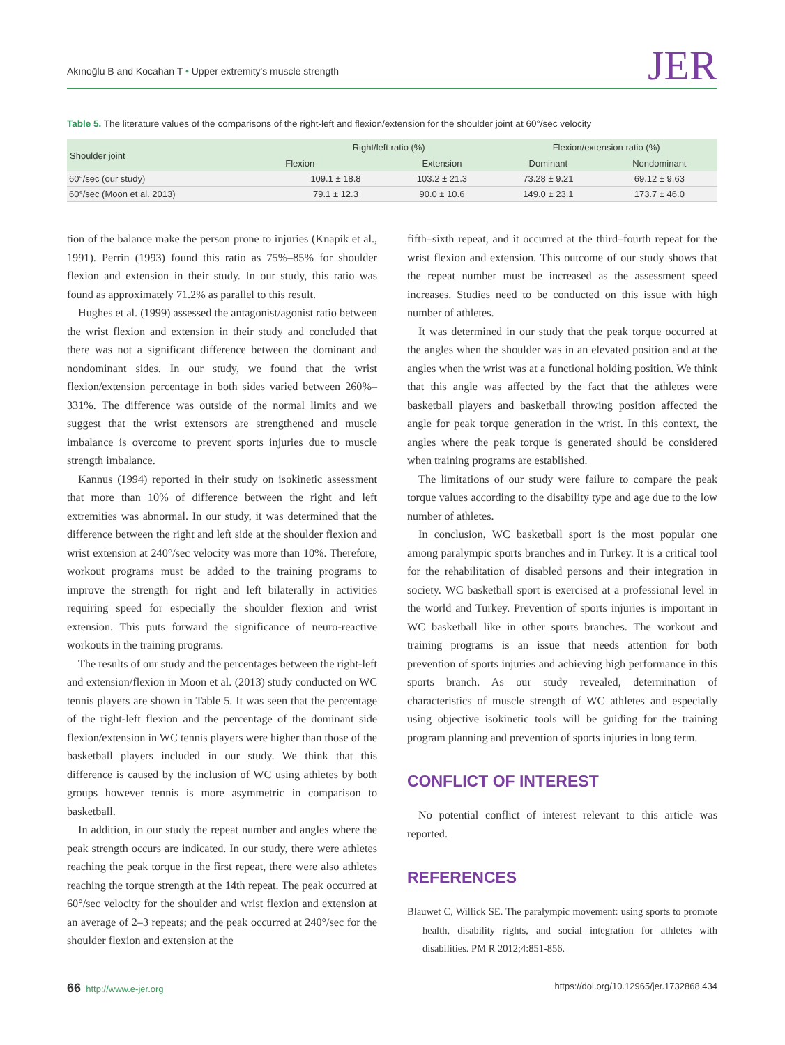Akınoğlu B and Kocahan T • Upper extremity's muscle strength JER
Table 5. The literature values of the comparisons of the right-left and flexion/extension for the shoulder joint at 60°/sec velocity
| Shoulder joint | Right/left ratio (%) | | Flexion/extension ratio (%) | |
| --- | --- | --- | --- | --- |
| | Flexion | Extension | Dominant | Nondominant |
| 60°/sec (our study) | 109.1 ± 18.8 | 103.2 ± 21.3 | 73.28 ± 9.21 | 69.12 ± 9.63 |
| 60°/sec (Moon et al. 2013) | 79.1 ± 12.3 | 90.0 ± 10.6 | 149.0 ± 23.1 | 173.7 ± 46.0 |
tion of the balance make the person prone to injuries (Knapik et al., 1991). Perrin (1993) found this ratio as 75%–85% for shoulder flexion and extension in their study. In our study, this ratio was found as approximately 71.2% as parallel to this result.
Hughes et al. (1999) assessed the antagonist/agonist ratio between the wrist flexion and extension in their study and concluded that there was not a significant difference between the dominant and nondominant sides. In our study, we found that the wrist flexion/extension percentage in both sides varied between 260%–331%. The difference was outside of the normal limits and we suggest that the wrist extensors are strengthened and muscle imbalance is overcome to prevent sports injuries due to muscle strength imbalance.
Kannus (1994) reported in their study on isokinetic assessment that more than 10% of difference between the right and left extremities was abnormal. In our study, it was determined that the difference between the right and left side at the shoulder flexion and wrist extension at 240°/sec velocity was more than 10%. Therefore, workout programs must be added to the training programs to improve the strength for right and left bilaterally in activities requiring speed for especially the shoulder flexion and wrist extension. This puts forward the significance of neuro-reactive workouts in the training programs.
The results of our study and the percentages between the right-left and extension/flexion in Moon et al. (2013) study conducted on WC tennis players are shown in Table 5. It was seen that the percentage of the right-left flexion and the percentage of the dominant side flexion/extension in WC tennis players were higher than those of the basketball players included in our study. We think that this difference is caused by the inclusion of WC using athletes by both groups however tennis is more asymmetric in comparison to basketball.
In addition, in our study the repeat number and angles where the peak strength occurs are indicated. In our study, there were athletes reaching the peak torque in the first repeat, there were also athletes reaching the torque strength at the 14th repeat. The peak occurred at 60°/sec velocity for the shoulder and wrist flexion and extension at an average of 2–3 repeats; and the peak occurred at 240°/sec for the shoulder flexion and extension at the
fifth–sixth repeat, and it occurred at the third–fourth repeat for the wrist flexion and extension. This outcome of our study shows that the repeat number must be increased as the assessment speed increases. Studies need to be conducted on this issue with high number of athletes.
It was determined in our study that the peak torque occurred at the angles when the shoulder was in an elevated position and at the angles when the wrist was at a functional holding position. We think that this angle was affected by the fact that the athletes were basketball players and basketball throwing position affected the angle for peak torque generation in the wrist. In this context, the angles where the peak torque is generated should be considered when training programs are established.
The limitations of our study were failure to compare the peak torque values according to the disability type and age due to the low number of athletes.
In conclusion, WC basketball sport is the most popular one among paralympic sports branches and in Turkey. It is a critical tool for the rehabilitation of disabled persons and their integration in society. WC basketball sport is exercised at a professional level in the world and Turkey. Prevention of sports injuries is important in WC basketball like in other sports branches. The workout and training programs is an issue that needs attention for both prevention of sports injuries and achieving high performance in this sports branch. As our study revealed, determination of characteristics of muscle strength of WC athletes and especially using objective isokinetic tools will be guiding for the training program planning and prevention of sports injuries in long term.
CONFLICT OF INTEREST
No potential conflict of interest relevant to this article was reported.
REFERENCES
Blauwet C, Willick SE. The paralympic movement: using sports to promote health, disability rights, and social integration for athletes with disabilities. PM R 2012;4:851-856.
66 http://www.e-jer.org https://doi.org/10.12965/jer.1732868.434